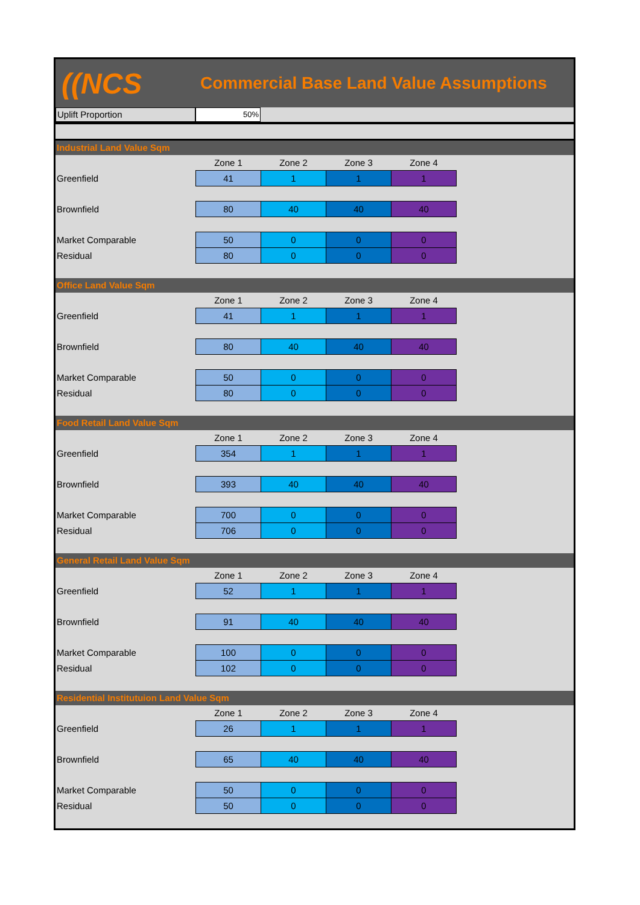((NCS
Commercial Base Land Value Assumptions
Uplift Proportion
50%
Industrial Land Value Sqm
| | Zone 1 | Zone 2 | Zone 3 | Zone 4 |
| Greenfield | 41 | 1 | 1 | 1 |
| Brownfield | 80 | 40 | 40 | 40 |
| Market Comparable | 50 | 0 | 0 | 0 |
| Residual | 80 | 0 | 0 | 0 |
Office Land Value Sqm
| | Zone 1 | Zone 2 | Zone 3 | Zone 4 |
| Greenfield | 41 | 1 | 1 | 1 |
| Brownfield | 80 | 40 | 40 | 40 |
| Market Comparable | 50 | 0 | 0 | 0 |
| Residual | 80 | 0 | 0 | 0 |
Food Retail Land Value Sqm
| | Zone 1 | Zone 2 | Zone 3 | Zone 4 |
| Greenfield | 354 | 1 | 1 | 1 |
| Brownfield | 393 | 40 | 40 | 40 |
| Market Comparable | 700 | 0 | 0 | 0 |
| Residual | 706 | 0 | 0 | 0 |
General Retail Land Value Sqm
| | Zone 1 | Zone 2 | Zone 3 | Zone 4 |
| Greenfield | 52 | 1 | 1 | 1 |
| Brownfield | 91 | 40 | 40 | 40 |
| Market Comparable | 100 | 0 | 0 | 0 |
| Residual | 102 | 0 | 0 | 0 |
Residential Institutuion Land Value Sqm
| | Zone 1 | Zone 2 | Zone 3 | Zone 4 |
| Greenfield | 26 | 1 | 1 | 1 |
| Brownfield | 65 | 40 | 40 | 40 |
| Market Comparable | 50 | 0 | 0 | 0 |
| Residual | 50 | 0 | 0 | 0 |